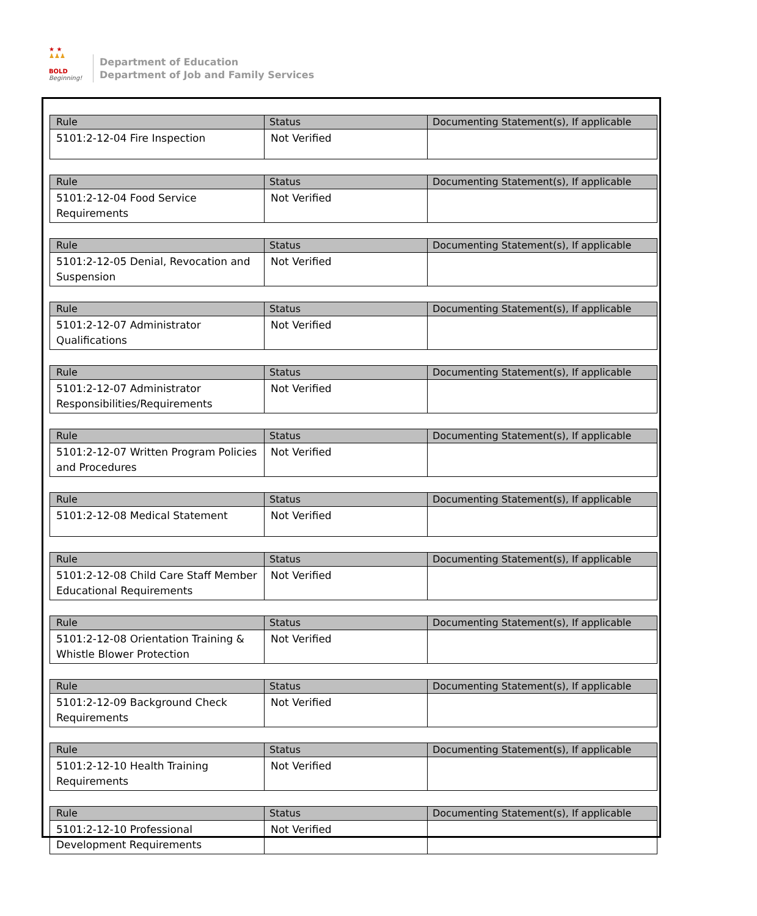★ ★
♟♟♟
BOLD
Beginning!
Department of Education
Department of Job and Family Services
| Rule | Status | Documenting Statement(s), If applicable |
| --- | --- | --- |
| 5101:2-12-04 Fire Inspection | Not Verified | |
| Rule | Status | Documenting Statement(s), If applicable |
| --- | --- | --- |
| 5101:2-12-04 Food Service Requirements | Not Verified | |
| Rule | Status | Documenting Statement(s), If applicable |
| --- | --- | --- |
| 5101:2-12-05 Denial, Revocation and Suspension | Not Verified | |
| Rule | Status | Documenting Statement(s), If applicable |
| --- | --- | --- |
| 5101:2-12-07 Administrator Qualifications | Not Verified | |
| Rule | Status | Documenting Statement(s), If applicable |
| --- | --- | --- |
| 5101:2-12-07 Administrator Responsibilities/Requirements | Not Verified | |
| Rule | Status | Documenting Statement(s), If applicable |
| --- | --- | --- |
| 5101:2-12-07 Written Program Policies and Procedures | Not Verified | |
| Rule | Status | Documenting Statement(s), If applicable |
| --- | --- | --- |
| 5101:2-12-08 Medical Statement | Not Verified | |
| Rule | Status | Documenting Statement(s), If applicable |
| --- | --- | --- |
| 5101:2-12-08 Child Care Staff Member Educational Requirements | Not Verified | |
| Rule | Status | Documenting Statement(s), If applicable |
| --- | --- | --- |
| 5101:2-12-08 Orientation Training & Whistle Blower Protection | Not Verified | |
| Rule | Status | Documenting Statement(s), If applicable |
| --- | --- | --- |
| 5101:2-12-09 Background Check Requirements | Not Verified | |
| Rule | Status | Documenting Statement(s), If applicable |
| --- | --- | --- |
| 5101:2-12-10 Health Training Requirements | Not Verified | |
| Rule | Status | Documenting Statement(s), If applicable |
| --- | --- | --- |
| 5101:2-12-10 Professional Development Requirements | Not Verified | |